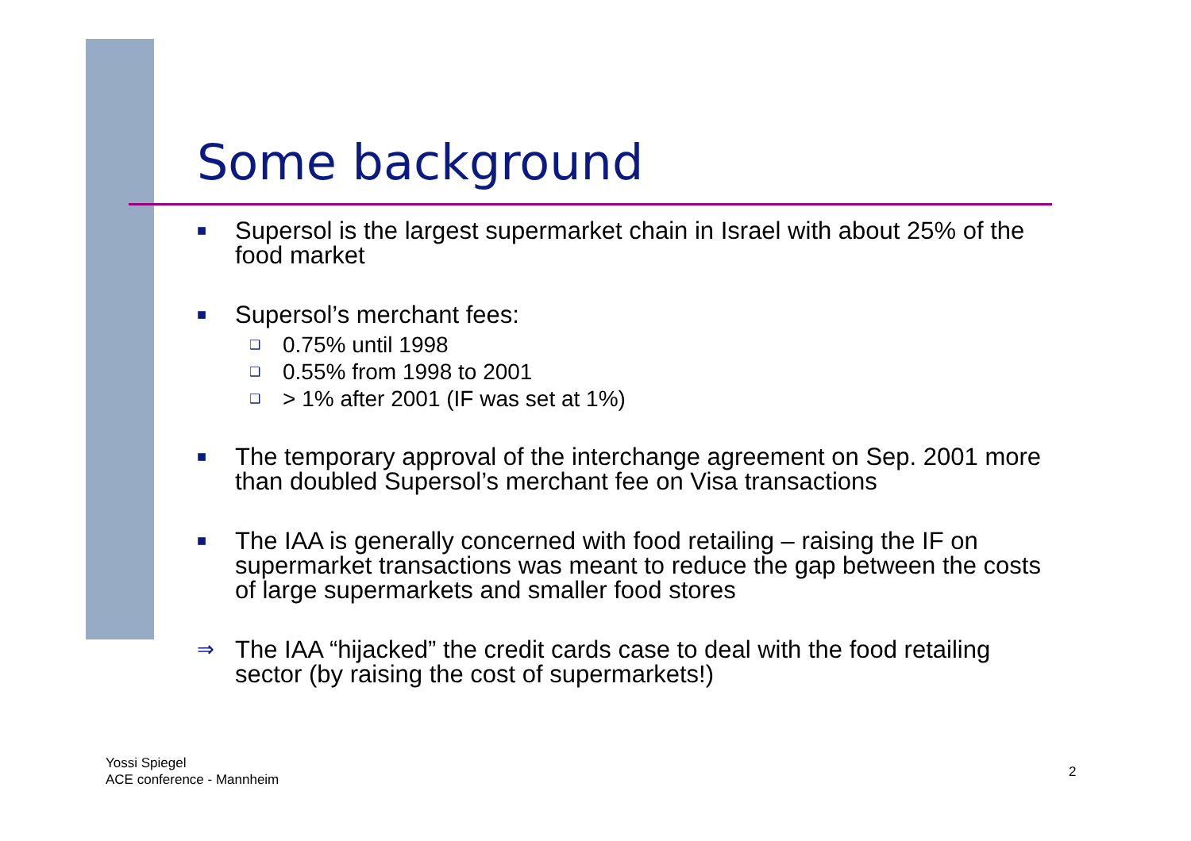Some background
■ Supersol is the largest supermarket chain in Israel with about 25% of the food market
■ Supersol’s merchant fees:
❑ 0.75% until 1998
❑ 0.55% from 1998 to 2001
❑ > 1% after 2001 (IF was set at 1%)
■ The temporary approval of the interchange agreement on Sep. 2001 more than doubled Supersol’s merchant fee on Visa transactions
■ The IAA is generally concerned with food retailing – raising the IF on supermarket transactions was meant to reduce the gap between the costs of large supermarkets and smaller food stores
⇒ The IAA “hijacked” the credit cards case to deal with the food retailing sector (by raising the cost of supermarkets!)
Yossi Spiegel
ACE conference - Mannheim
2